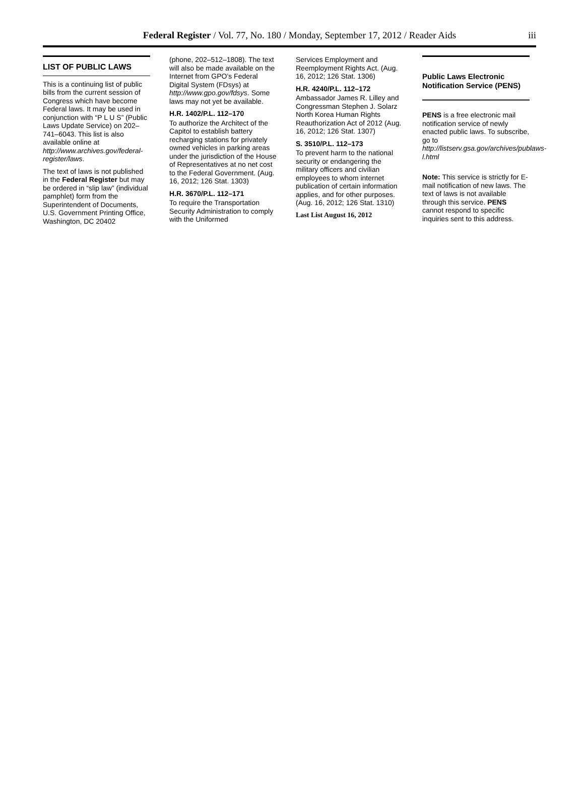Federal Register / Vol. 77, No. 180 / Monday, September 17, 2012 / Reader Aids
iii
LIST OF PUBLIC LAWS
This is a continuing list of public bills from the current session of Congress which have become Federal laws. It may be used in conjunction with “P L U S” (Public Laws Update Service) on 202–741–6043. This list is also available online at http://www.archives.gov/federal-register/laws.
The text of laws is not published in the Federal Register but may be ordered in “slip law” (individual pamphlet) form from the Superintendent of Documents, U.S. Government Printing Office, Washington, DC 20402
(phone, 202–512–1808). The text will also be made available on the Internet from GPO’s Federal Digital System (FDsys) at http://www.gpo.gov/fdsys. Some laws may not yet be available.
H.R. 1402/P.L. 112–170
To authorize the Architect of the Capitol to establish battery recharging stations for privately owned vehicles in parking areas under the jurisdiction of the House of Representatives at no net cost to the Federal Government. (Aug. 16, 2012; 126 Stat. 1303)
H.R. 3670/P.L. 112–171
To require the Transportation Security Administration to comply with the Uniformed
Services Employment and Reemployment Rights Act. (Aug. 16, 2012; 126 Stat. 1306)
H.R. 4240/P.L. 112–172
Ambassador James R. Lilley and Congressman Stephen J. Solarz North Korea Human Rights Reauthorization Act of 2012 (Aug. 16, 2012; 126 Stat. 1307)
S. 3510/P.L. 112–173
To prevent harm to the national security or endangering the military officers and civilian employees to whom internet publication of certain information applies, and for other purposes. (Aug. 16, 2012; 126 Stat. 1310)
Last List August 16, 2012
Public Laws Electronic Notification Service (PENS)
PENS is a free electronic mail notification service of newly enacted public laws. To subscribe, go to http://listserv.gsa.gov/archives/publaws-l.html
Note: This service is strictly for E-mail notification of new laws. The text of laws is not available through this service. PENS cannot respond to specific inquiries sent to this address.